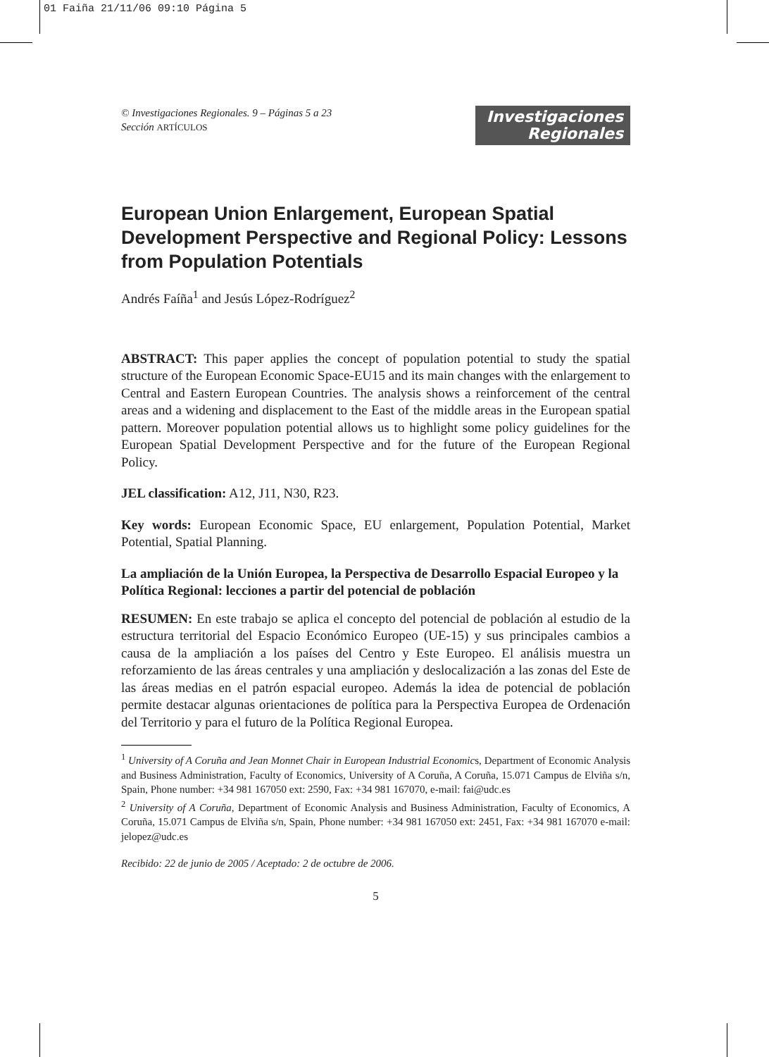01 Faiña 21/11/06 09:10 Página 5
© Investigaciones Regionales. 9 – Páginas 5 a 23
Sección ARTÍCULOS
Investigaciones
Regionales
European Union Enlargement, European Spatial Development Perspective and Regional Policy: Lessons from Population Potentials
Andrés Faíña<sup>1</sup> and Jesús López-Rodríguez<sup>2</sup>
ABSTRACT: This paper applies the concept of population potential to study the spatial structure of the European Economic Space-EU15 and its main changes with the enlargement to Central and Eastern European Countries. The analysis shows a reinforcement of the central areas and a widening and displacement to the East of the middle areas in the European spatial pattern. Moreover population potential allows us to highlight some policy guidelines for the European Spatial Development Perspective and for the future of the European Regional Policy.
JEL classification: A12, J11, N30, R23.
Key words: European Economic Space, EU enlargement, Population Potential, Market Potential, Spatial Planning.
La ampliación de la Unión Europea, la Perspectiva de Desarrollo Espacial Europeo y la Política Regional: lecciones a partir del potencial de población
RESUMEN: En este trabajo se aplica el concepto del potencial de población al estudio de la estructura territorial del Espacio Económico Europeo (UE-15) y sus principales cambios a causa de la ampliación a los países del Centro y Este Europeo. El análisis muestra un reforzamiento de las áreas centrales y una ampliación y deslocalización a las zonas del Este de las áreas medias en el patrón espacial europeo. Además la idea de potencial de población permite destacar algunas orientaciones de política para la Perspectiva Europea de Ordenación del Territorio y para el futuro de la Política Regional Europea.
<sup>1</sup> University of A Coruña and Jean Monnet Chair in European Industrial Economics, Department of Economic Analysis and Business Administration, Faculty of Economics, University of A Coruña, A Coruña, 15.071 Campus de Elviña s/n, Spain, Phone number: +34 981 167050 ext: 2590, Fax: +34 981 167070, e-mail: fai@udc.es
<sup>2</sup> University of A Coruña, Department of Economic Analysis and Business Administration, Faculty of Economics, A Coruña, 15.071 Campus de Elviña s/n, Spain, Phone number: +34 981 167050 ext: 2451, Fax: +34 981 167070 e-mail: jelopez@udc.es
Recibido: 22 de junio de 2005 / Aceptado: 2 de octubre de 2006.
5